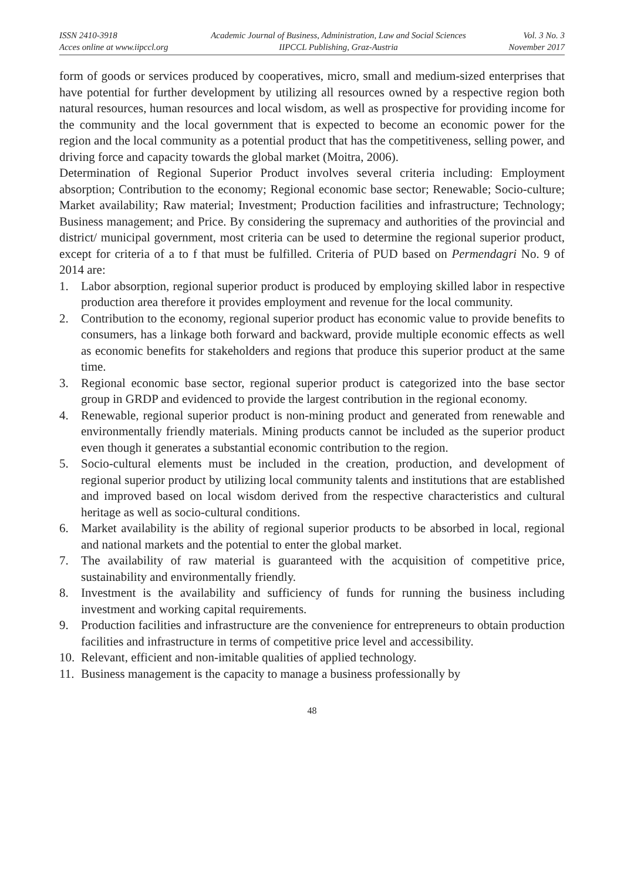ISSN 2410-3918
Acces online at www.iipccl.org
Academic Journal of Business, Administration, Law and Social Sciences
IIPCCL Publishing, Graz-Austria
Vol. 3 No. 3
November 2017
form of goods or services produced by cooperatives, micro, small and medium-sized enterprises that have potential for further development by utilizing all resources owned by a respective region both natural resources, human resources and local wisdom, as well as prospective for providing income for the community and the local government that is expected to become an economic power for the region and the local community as a potential product that has the competitiveness, selling power, and driving force and capacity towards the global market (Moitra, 2006).
Determination of Regional Superior Product involves several criteria including: Employment absorption; Contribution to the economy; Regional economic base sector; Renewable; Socio-culture; Market availability; Raw material; Investment; Production facilities and infrastructure; Technology; Business management; and Price. By considering the supremacy and authorities of the provincial and district/ municipal government, most criteria can be used to determine the regional superior product, except for criteria of a to f that must be fulfilled. Criteria of PUD based on Permendagri No. 9 of 2014 are:
1. Labor absorption, regional superior product is produced by employing skilled labor in respective production area therefore it provides employment and revenue for the local community.
2. Contribution to the economy, regional superior product has economic value to provide benefits to consumers, has a linkage both forward and backward, provide multiple economic effects as well as economic benefits for stakeholders and regions that produce this superior product at the same time.
3. Regional economic base sector, regional superior product is categorized into the base sector group in GRDP and evidenced to provide the largest contribution in the regional economy.
4. Renewable, regional superior product is non-mining product and generated from renewable and environmentally friendly materials. Mining products cannot be included as the superior product even though it generates a substantial economic contribution to the region.
5. Socio-cultural elements must be included in the creation, production, and development of regional superior product by utilizing local community talents and institutions that are established and improved based on local wisdom derived from the respective characteristics and cultural heritage as well as socio-cultural conditions.
6. Market availability is the ability of regional superior products to be absorbed in local, regional and national markets and the potential to enter the global market.
7. The availability of raw material is guaranteed with the acquisition of competitive price, sustainability and environmentally friendly.
8. Investment is the availability and sufficiency of funds for running the business including investment and working capital requirements.
9. Production facilities and infrastructure are the convenience for entrepreneurs to obtain production facilities and infrastructure in terms of competitive price level and accessibility.
10. Relevant, efficient and non-imitable qualities of applied technology.
11. Business management is the capacity to manage a business professionally by
48